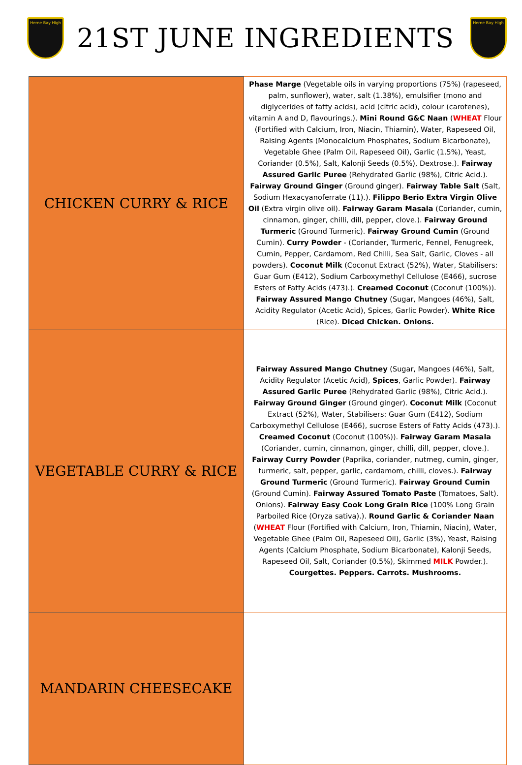Herne Bay High
21ST JUNE INGREDIENTS
Herne Bay High
| CHICKEN CURRY & RICE | Phase Marge (Vegetable oils in varying proportions (75%) (rapeseed, palm, sunflower), water, salt (1.38%), emulsifier (mono and diglycerides of fatty acids), acid (citric acid), colour (carotenes), vitamin A and D, flavourings.). Mini Round G&C Naan ( WHEAT Flour (Fortified with Calcium, Iron, Niacin, Thiamin), Water, Rapeseed Oil, Raising Agents (Monocalcium Phosphates, Sodium Bicarbonate), Vegetable Ghee (Palm Oil, Rapeseed Oil), Garlic (1.5%), Yeast, Coriander (0.5%), Salt, Kalonji Seeds (0.5%), Dextrose.). Fairway Assured Garlic Puree (Rehydrated Garlic (98%), Citric Acid.). Fairway Ground Ginger (Ground ginger). Fairway Table Salt (Salt, Sodium Hexacyanoferrate (11).). Filippo Berio Extra Virgin Olive Oil (Extra virgin olive oil). Fairway Garam Masala (Coriander, cumin, cinnamon, ginger, chilli, dill, pepper, clove.). Fairway Ground Turmeric (Ground Turmeric). Fairway Ground Cumin (Ground Cumin). Curry Powder - (Coriander, Turmeric, Fennel, Fenugreek, Cumin, Pepper, Cardamom, Red Chilli, Sea Salt, Garlic, Cloves - all powders). Coconut Milk (Coconut Extract (52%), Water, Stabilisers: Guar Gum (E412), Sodium Carboxymethyl Cellulose (E466), sucrose Esters of Fatty Acids (473).). Creamed Coconut (Coconut (100%)). Fairway Assured Mango Chutney (Sugar, Mangoes (46%), Salt, Acidity Regulator (Acetic Acid), Spices, Garlic Powder). White Rice (Rice). Diced Chicken. Onions. |
| VEGETABLE CURRY & RICE | Fairway Assured Mango Chutney (Sugar, Mangoes (46%), Salt, Acidity Regulator (Acetic Acid), Spices , Garlic Powder). Fairway Assured Garlic Puree (Rehydrated Garlic (98%), Citric Acid.). Fairway Ground Ginger (Ground ginger). Coconut Milk (Coconut Extract (52%), Water, Stabilisers: Guar Gum (E412), Sodium Carboxymethyl Cellulose (E466), sucrose Esters of Fatty Acids (473).). Creamed Coconut (Coconut (100%)). Fairway Garam Masala (Coriander, cumin, cinnamon, ginger, chilli, dill, pepper, clove.). Fairway Curry Powder (Paprika, coriander, nutmeg, cumin, ginger, turmeric, salt, pepper, garlic, cardamom, chilli, cloves.). Fairway Ground Turmeric (Ground Turmeric). Fairway Ground Cumin (Ground Cumin). Fairway Assured Tomato Paste (Tomatoes, Salt). Onions). Fairway Easy Cook Long Grain Rice (100% Long Grain Parboiled Rice (Oryza sativa).). Round Garlic & Coriander Naan ( WHEAT Flour (Fortified with Calcium, Iron, Thiamin, Niacin), Water, Vegetable Ghee (Palm Oil, Rapeseed Oil), Garlic (3%), Yeast, Raising Agents (Calcium Phosphate, Sodium Bicarbonate), Kalonji Seeds, Rapeseed Oil, Salt, Coriander (0.5%), Skimmed MILK Powder.). Courgettes. Peppers. Carrots. Mushrooms. |
| MANDARIN CHEESECAKE | |